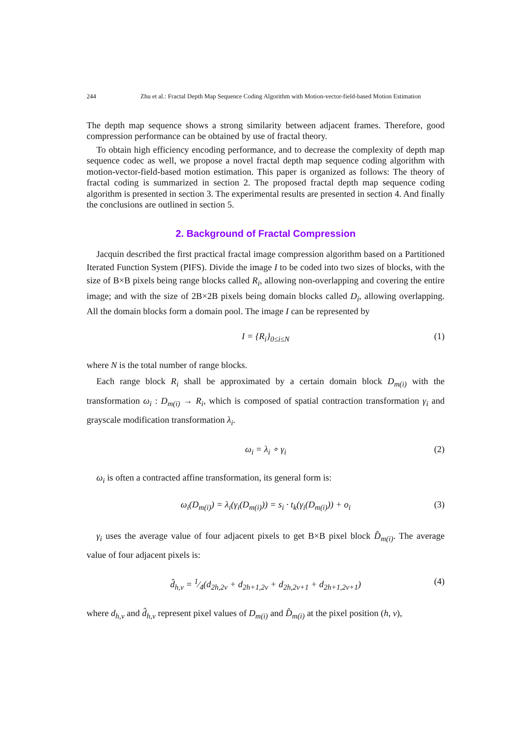244 Zhu et al.: Fractal Depth Map Sequence Coding Algorithm with Motion-vector-field-based Motion Estimation
The depth map sequence shows a strong similarity between adjacent frames. Therefore, good compression performance can be obtained by use of fractal theory.
To obtain high efficiency encoding performance, and to decrease the complexity of depth map sequence codec as well, we propose a novel fractal depth map sequence coding algorithm with motion-vector-field-based motion estimation. This paper is organized as follows: The theory of fractal coding is summarized in section 2. The proposed fractal depth map sequence coding algorithm is presented in section 3. The experimental results are presented in section 4. And finally the conclusions are outlined in section 5.
2. Background of Fractal Compression
Jacquin described the first practical fractal image compression algorithm based on a Partitioned Iterated Function System (PIFS). Divide the image I to be coded into two sizes of blocks, with the size of B×B pixels being range blocks called R<sub>i</sub>, allowing non-overlapping and covering the entire image; and with the size of 2B×2B pixels being domain blocks called D<sub>i</sub>, allowing overlapping. All the domain blocks form a domain pool. The image I can be represented by
I = {R<sub>i</sub>}<sub>0≤i≤N</sub> (1)
where N is the total number of range blocks.
Each range block R<sub>i</sub> shall be approximated by a certain domain block D<sub>m(i)</sub> with the transformation ω<sub>i</sub> : D<sub>m(i)</sub> → R<sub>i</sub>, which is composed of spatial contraction transformation γ<sub>i</sub> and grayscale modification transformation λ<sub>i</sub>.
ω<sub>i</sub> = λ<sub>i</sub> ∘ γ<sub>i</sub> (2)
ω<sub>i</sub> is often a contracted affine transformation, its general form is:
ω<sub>i</sub>(D<sub>m(i)</sub>) = λ<sub>i</sub>(γ<sub>i</sub>(D<sub>m(i)</sub>)) = s<sub>i</sub> · t<sub>k</sub>(γ<sub>i</sub>(D<sub>m(i)</sub>)) + o<sub>i</sub> (3)
γ<sub>i</sub> uses the average value of four adjacent pixels to get B×B pixel block D̂<sub>m(i)</sub>. The average value of four adjacent pixels is:
d̂<sub>h,v</sub> = 1⁄4(d<sub>2h,2v</sub> + d<sub>2h+1,2v</sub> + d<sub>2h,2v+1</sub> + d<sub>2h+1,2v+1</sub>) (4)
where d<sub>h,v</sub> and d̂<sub>h,v</sub> represent pixel values of D<sub>m(i)</sub> and D̂<sub>m(i)</sub> at the pixel position (h, v),